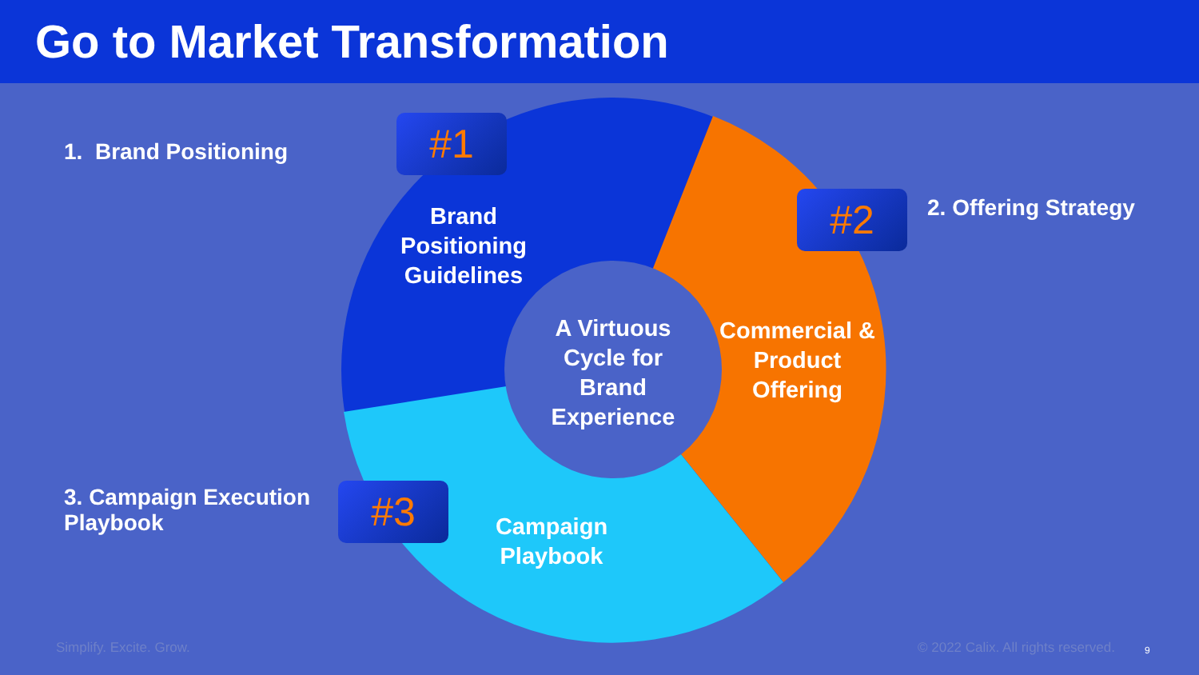Go to Market Transformation
1. Brand Positioning #1
Brand Positioning Guidelines
#2 2. Offering Strategy
A Virtuous Cycle for Brand Experience
Commercial & Product Offering
3. Campaign Execution
Playbook
#3
Campaign Playbook
Simplify. Excite. Grow.
© 2022 Calix. All rights reserved.
9